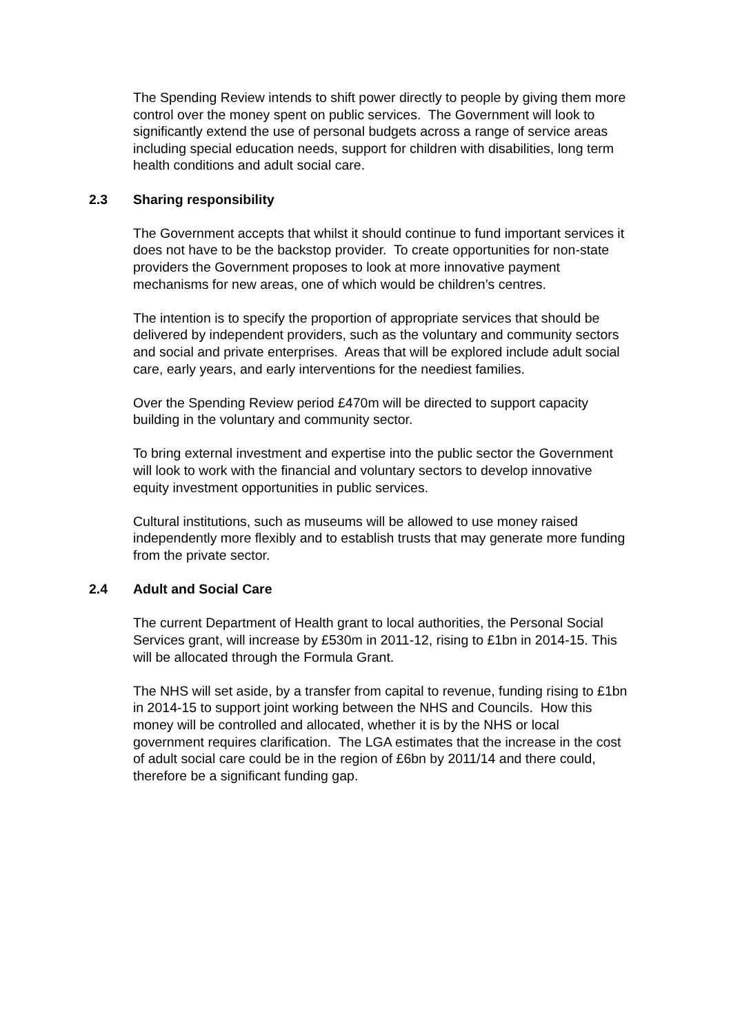The Spending Review intends to shift power directly to people by giving them more control over the money spent on public services. The Government will look to significantly extend the use of personal budgets across a range of service areas including special education needs, support for children with disabilities, long term health conditions and adult social care.
2.3 Sharing responsibility
The Government accepts that whilst it should continue to fund important services it does not have to be the backstop provider. To create opportunities for non-state providers the Government proposes to look at more innovative payment mechanisms for new areas, one of which would be children’s centres.
The intention is to specify the proportion of appropriate services that should be delivered by independent providers, such as the voluntary and community sectors and social and private enterprises. Areas that will be explored include adult social care, early years, and early interventions for the neediest families.
Over the Spending Review period £470m will be directed to support capacity building in the voluntary and community sector.
To bring external investment and expertise into the public sector the Government will look to work with the financial and voluntary sectors to develop innovative equity investment opportunities in public services.
Cultural institutions, such as museums will be allowed to use money raised independently more flexibly and to establish trusts that may generate more funding from the private sector.
2.4 Adult and Social Care
The current Department of Health grant to local authorities, the Personal Social Services grant, will increase by £530m in 2011-12, rising to £1bn in 2014-15. This will be allocated through the Formula Grant.
The NHS will set aside, by a transfer from capital to revenue, funding rising to £1bn in 2014-15 to support joint working between the NHS and Councils. How this money will be controlled and allocated, whether it is by the NHS or local government requires clarification. The LGA estimates that the increase in the cost of adult social care could be in the region of £6bn by 2011/14 and there could, therefore be a significant funding gap.